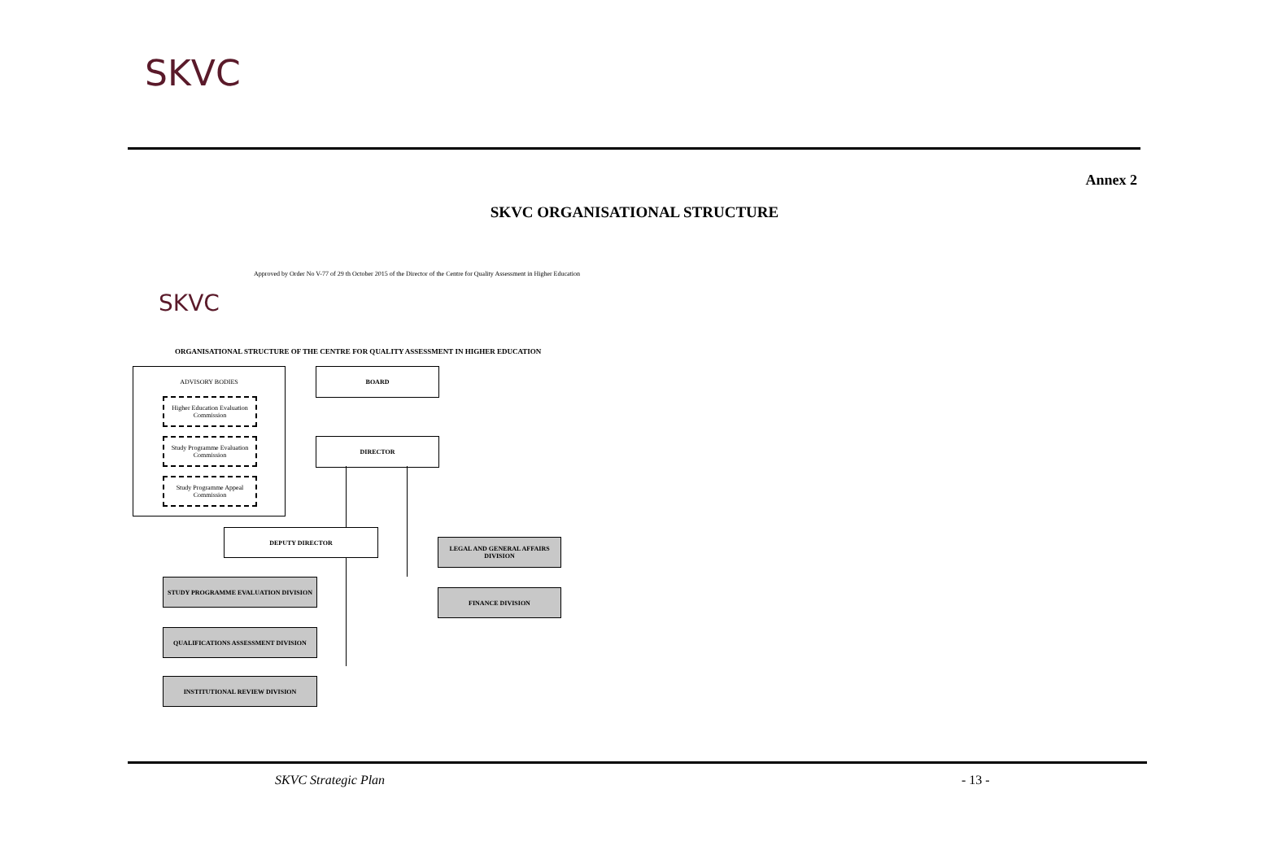SKVC
Annex 2
SKVC ORGANISATIONAL STRUCTURE
SKVC
Approved by Order No V-77 of 29 th October 2015 of the Director of the Centre for Quality Assessment in Higher Education
ORGANISATIONAL STRUCTURE OF THE CENTRE FOR QUALITY ASSESSMENT IN HIGHER EDUCATION
ADVISORY BODIES
Higher Education Evaluation Commission
Study Programme Evaluation Commission
Study Programme Appeal Commission
BOARD
DIRECTOR
DEPUTY DIRECTOR
LEGAL AND GENERAL AFFAIRS DIVISION
FINANCE DIVISION
STUDY PROGRAMME EVALUATION DIVISION
QUALIFICATIONS ASSESSMENT DIVISION
INSTITUTIONAL REVIEW DIVISION
SKVC Strategic Plan - 13 -